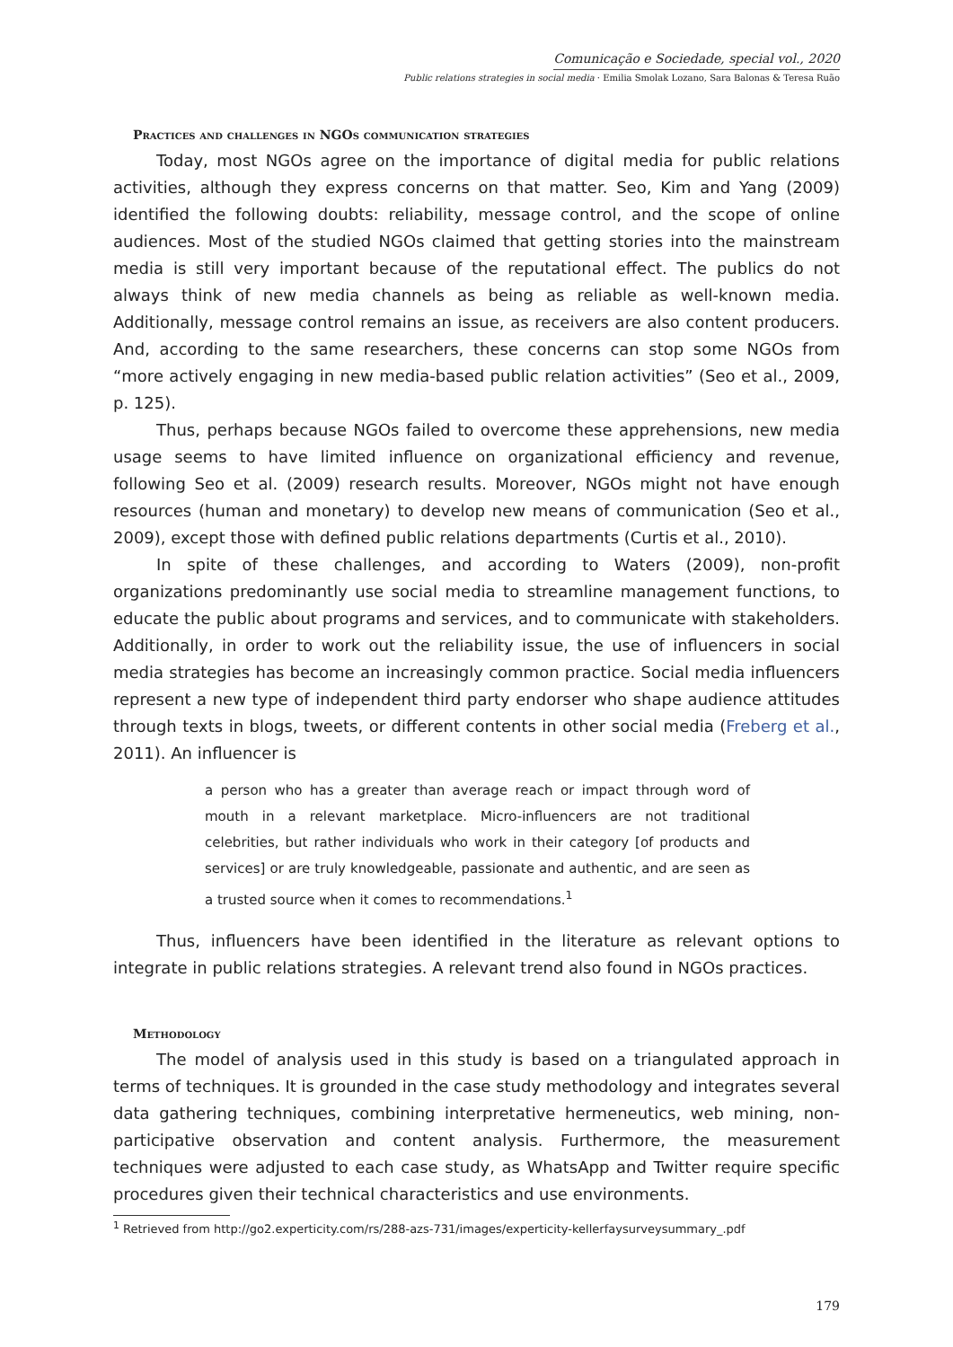Comunicação e Sociedade, special vol., 2020
Public relations strategies in social media · Emilia Smolak Lozano, Sara Balonas & Teresa Ruão
Practices and challenges in NGOs communication strategies
Today, most NGOs agree on the importance of digital media for public relations activities, although they express concerns on that matter. Seo, Kim and Yang (2009) identified the following doubts: reliability, message control, and the scope of online audiences. Most of the studied NGOs claimed that getting stories into the mainstream media is still very important because of the reputational effect. The publics do not always think of new media channels as being as reliable as well-known media. Additionally, message control remains an issue, as receivers are also content producers. And, according to the same researchers, these concerns can stop some NGOs from “more actively engaging in new media-based public relation activities” (Seo et al., 2009, p. 125).
Thus, perhaps because NGOs failed to overcome these apprehensions, new media usage seems to have limited influence on organizational efficiency and revenue, following Seo et al. (2009) research results. Moreover, NGOs might not have enough resources (human and monetary) to develop new means of communication (Seo et al., 2009), except those with defined public relations departments (Curtis et al., 2010).
In spite of these challenges, and according to Waters (2009), non-profit organizations predominantly use social media to streamline management functions, to educate the public about programs and services, and to communicate with stakeholders. Additionally, in order to work out the reliability issue, the use of influencers in social media strategies has become an increasingly common practice. Social media influencers represent a new type of independent third party endorser who shape audience attitudes through texts in blogs, tweets, or different contents in other social media (Freberg et al., 2011). An influencer is
a person who has a greater than average reach or impact through word of mouth in a relevant marketplace. Micro-influencers are not traditional celebrities, but rather individuals who work in their category [of products and services] or are truly knowledgeable, passionate and authentic, and are seen as a trusted source when it comes to recommendations.<sup>1</sup>
Thus, influencers have been identified in the literature as relevant options to integrate in public relations strategies. A relevant trend also found in NGOs practices.
Methodology
The model of analysis used in this study is based on a triangulated approach in terms of techniques. It is grounded in the case study methodology and integrates several data gathering techniques, combining interpretative hermeneutics, web mining, non-participative observation and content analysis. Furthermore, the measurement techniques were adjusted to each case study, as WhatsApp and Twitter require specific procedures given their technical characteristics and use environments.
<sup>1</sup> Retrieved from http://go2.experticity.com/rs/288-azs-731/images/experticity-kellerfaysurveysummary_.pdf
179